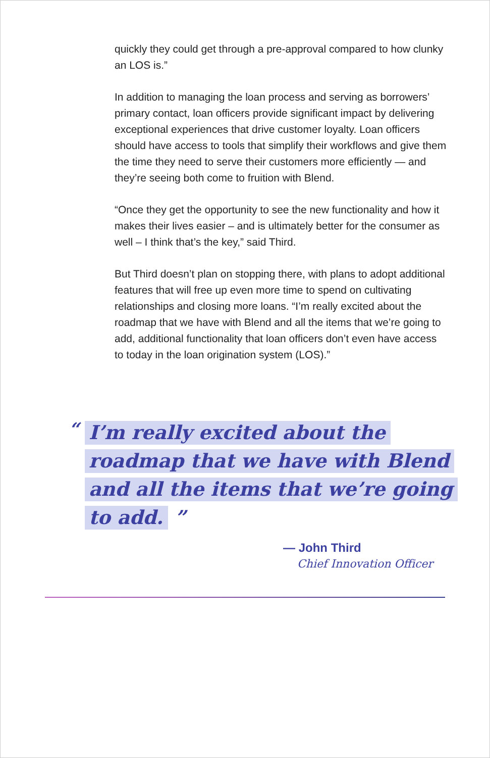quickly they could get through a pre-approval compared to how clunky an LOS is.”
In addition to managing the loan process and serving as borrowers’ primary contact, loan officers provide significant impact by delivering exceptional experiences that drive customer loyalty. Loan officers should have access to tools that simplify their workflows and give them the time they need to serve their customers more efficiently — and they’re seeing both come to fruition with Blend.
“Once they get the opportunity to see the new functionality and how it makes their lives easier – and is ultimately better for the consumer as well – I think that’s the key,” said Third.
But Third doesn’t plan on stopping there, with plans to adopt additional features that will free up even more time to spend on cultivating relationships and closing more loans. “I’m really excited about the roadmap that we have with Blend and all the items that we’re going to add, additional functionality that loan officers don’t even have access to today in the loan origination system (LOS).”
“
I’m really excited about the
roadmap that we have with Blend
and all the items that we’re going
to add. ”
— John Third
Chief Innovation Officer